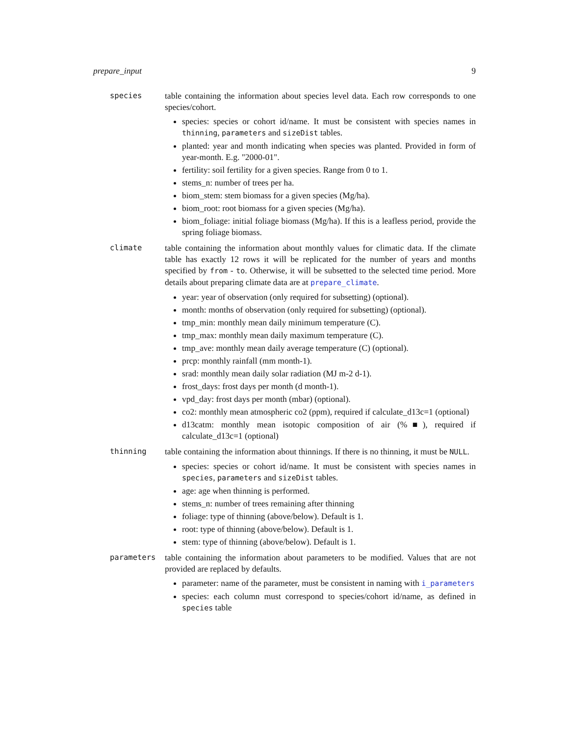prepare_input 9
species table containing the information about species level data. Each row corresponds to one species/cohort.
species: species or cohort id/name. It must be consistent with species names in thinning, parameters and sizeDist tables.
planted: year and month indicating when species was planted. Provided in form of year-month. E.g. "2000-01".
fertility: soil fertility for a given species. Range from 0 to 1.
stems_n: number of trees per ha.
biom_stem: stem biomass for a given species (Mg/ha).
biom_root: root biomass for a given species (Mg/ha).
biom_foliage: initial foliage biomass (Mg/ha). If this is a leafless period, provide the spring foliage biomass.
climate table containing the information about monthly values for climatic data. If the climate table has exactly 12 rows it will be replicated for the number of years and months specified by from - to. Otherwise, it will be subsetted to the selected time period. More details about preparing climate data are at prepare_climate.
year: year of observation (only required for subsetting) (optional).
month: months of observation (only required for subsetting) (optional).
tmp_min: monthly mean daily minimum temperature (C).
tmp_max: monthly mean daily maximum temperature (C).
tmp_ave: monthly mean daily average temperature (C) (optional).
prcp: monthly rainfall (mm month-1).
srad: monthly mean daily solar radiation (MJ m-2 d-1).
frost_days: frost days per month (d month-1).
vpd_day: frost days per month (mbar) (optional).
co2: monthly mean atmospheric co2 (ppm), required if calculate_d13c=1 (optional)
d13catm: monthly mean isotopic composition of air (%■), required if calculate_d13c=1 (optional)
thinning table containing the information about thinnings. If there is no thinning, it must be NULL.
species: species or cohort id/name. It must be consistent with species names in species, parameters and sizeDist tables.
age: age when thinning is performed.
stems_n: number of trees remaining after thinning
foliage: type of thinning (above/below). Default is 1.
root: type of thinning (above/below). Default is 1.
stem: type of thinning (above/below). Default is 1.
parameters table containing the information about parameters to be modified. Values that are not provided are replaced by defaults.
parameter: name of the parameter, must be consistent in naming with i_parameters
species: each column must correspond to species/cohort id/name, as defined in species table